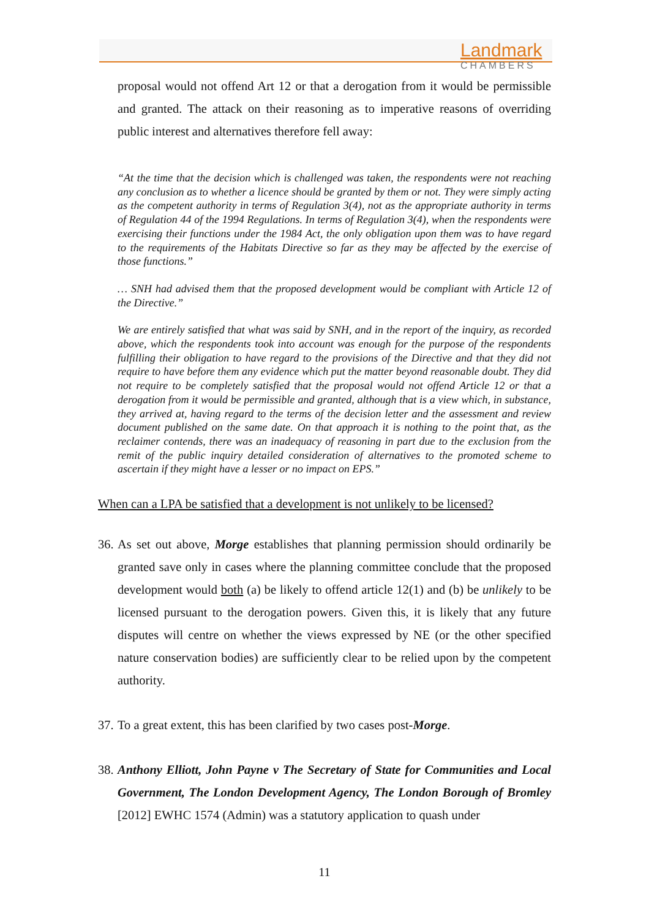Landmark
CHAMBERS
proposal would not offend Art 12 or that a derogation from it would be permissible and granted. The attack on their reasoning as to imperative reasons of overriding public interest and alternatives therefore fell away:
“At the time that the decision which is challenged was taken, the respondents were not reaching any conclusion as to whether a licence should be granted by them or not. They were simply acting as the competent authority in terms of Regulation 3(4), not as the appropriate authority in terms of Regulation 44 of the 1994 Regulations. In terms of Regulation 3(4), when the respondents were exercising their functions under the 1984 Act, the only obligation upon them was to have regard to the requirements of the Habitats Directive so far as they may be affected by the exercise of those functions.”
… SNH had advised them that the proposed development would be compliant with Article 12 of the Directive.”
We are entirely satisfied that what was said by SNH, and in the report of the inquiry, as recorded above, which the respondents took into account was enough for the purpose of the respondents fulfilling their obligation to have regard to the provisions of the Directive and that they did not require to have before them any evidence which put the matter beyond reasonable doubt. They did not require to be completely satisfied that the proposal would not offend Article 12 or that a derogation from it would be permissible and granted, although that is a view which, in substance, they arrived at, having regard to the terms of the decision letter and the assessment and review document published on the same date. On that approach it is nothing to the point that, as the reclaimer contends, there was an inadequacy of reasoning in part due to the exclusion from the remit of the public inquiry detailed consideration of alternatives to the promoted scheme to ascertain if they might have a lesser or no impact on EPS.”
When can a LPA be satisfied that a development is not unlikely to be licensed?
36.
As set out above, Morge establishes that planning permission should ordinarily be granted save only in cases where the planning committee conclude that the proposed development would both (a) be likely to offend article 12(1) and (b) be unlikely to be licensed pursuant to the derogation powers. Given this, it is likely that any future disputes will centre on whether the views expressed by NE (or the other specified nature conservation bodies) are sufficiently clear to be relied upon by the competent authority.
37.
To a great extent, this has been clarified by two cases post-Morge.
38.
Anthony Elliott, John Payne v The Secretary of State for Communities and Local Government, The London Development Agency, The London Borough of Bromley [2012] EWHC 1574 (Admin) was a statutory application to quash under
11